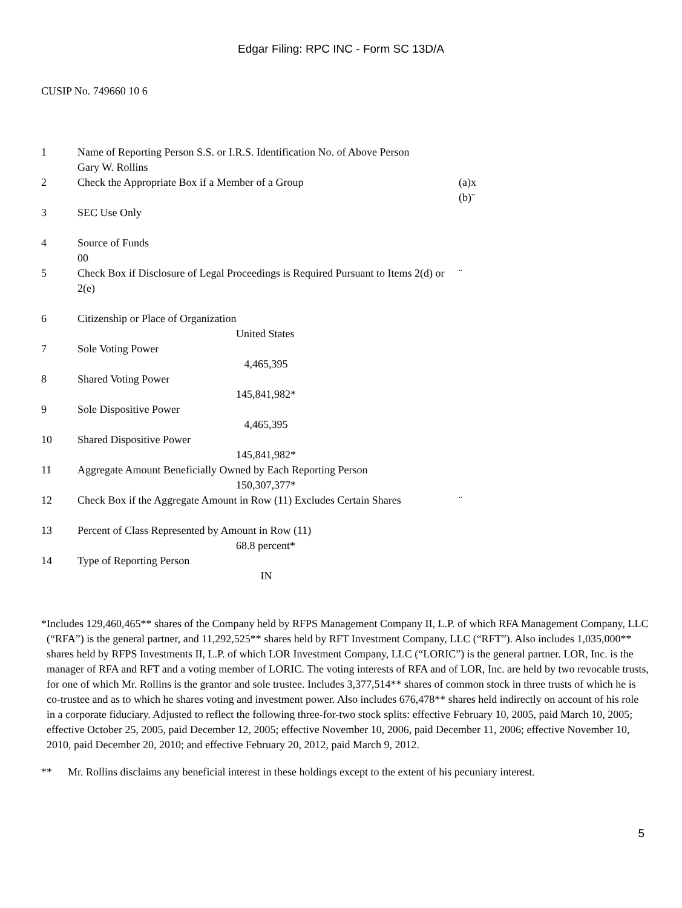Edgar Filing: RPC INC - Form SC 13D/A
CUSIP No. 749660 10 6
| 1 | Name of Reporting Person S.S. or I.R.S. Identification No. of Above Person Gary W. Rollins | |
| 2 | Check the Appropriate Box if a Member of a Group | (a)x (b)¨ |
| 3 | SEC Use Only | |
| 4 | Source of Funds 00 | |
| 5 | Check Box if Disclosure of Legal Proceedings is Required Pursuant to Items 2(d) or 2(e) | ¨ |
| 6 | Citizenship or Place of Organization United States | |
| 7 | Sole Voting Power 4,465,395 | |
| 8 | Shared Voting Power 145,841,982* | |
| 9 | Sole Dispositive Power 4,465,395 | |
| 10 | Shared Dispositive Power 145,841,982* | |
| 11 | Aggregate Amount Beneficially Owned by Each Reporting Person 150,307,377* | |
| 12 | Check Box if the Aggregate Amount in Row (11) Excludes Certain Shares | ¨ |
| 13 | Percent of Class Represented by Amount in Row (11) 68.8 percent* | |
| 14 | Type of Reporting Person IN | |
* Includes 129,460,465** shares of the Company held by RFPS Management Company II, L.P. of which RFA Management Company, LLC (“RFA”) is the general partner, and 11,292,525** shares held by RFT Investment Company, LLC (“RFT”). Also includes 1,035,000** shares held by RFPS Investments II, L.P. of which LOR Investment Company, LLC (“LORIC”) is the general partner. LOR, Inc. is the manager of RFA and RFT and a voting member of LORIC. The voting interests of RFA and of LOR, Inc. are held by two revocable trusts, for one of which Mr. Rollins is the grantor and sole trustee. Includes 3,377,514** shares of common stock in three trusts of which he is co-trustee and as to which he shares voting and investment power. Also includes 676,478** shares held indirectly on account of his role in a corporate fiduciary. Adjusted to reflect the following three-for-two stock splits: effective February 10, 2005, paid March 10, 2005; effective October 25, 2005, paid December 12, 2005; effective November 10, 2006, paid December 11, 2006; effective November 10, 2010, paid December 20, 2010; and effective February 20, 2012, paid March 9, 2012.
** Mr. Rollins disclaims any beneficial interest in these holdings except to the extent of his pecuniary interest.
5